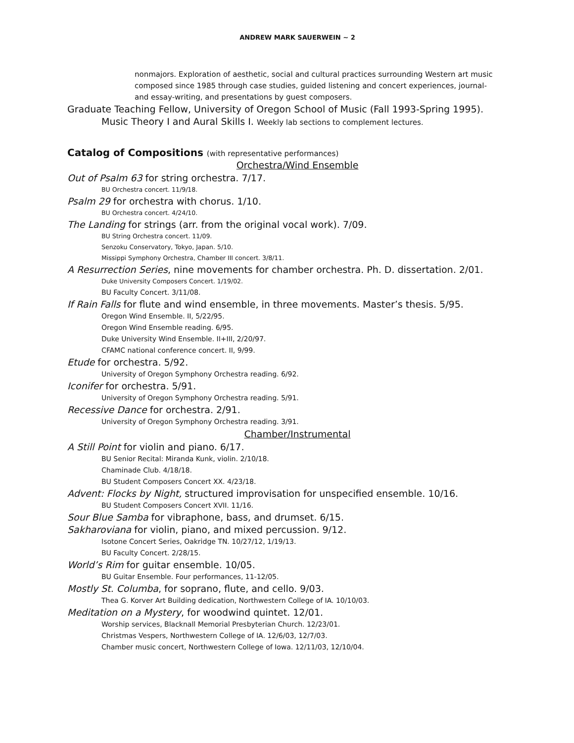ANDREW MARK SAUERWEIN ~ 2
nonmajors. Exploration of aesthetic, social and cultural practices surrounding Western art music composed since 1985 through case studies, guided listening and concert experiences, journal- and essay-writing, and presentations by guest composers.
Graduate Teaching Fellow, University of Oregon School of Music (Fall 1993-Spring 1995).
Music Theory I and Aural Skills I. Weekly lab sections to complement lectures.
Catalog of Compositions (with representative performances)
Orchestra/Wind Ensemble
Out of Psalm 63 for string orchestra. 7/17.
BU Orchestra concert. 11/9/18.
Psalm 29 for orchestra with chorus. 1/10.
BU Orchestra concert. 4/24/10.
The Landing for strings (arr. from the original vocal work). 7/09.
BU String Orchestra concert. 11/09.
Senzoku Conservatory, Tokyo, Japan. 5/10.
Missippi Symphony Orchestra, Chamber III concert. 3/8/11.
A Resurrection Series, nine movements for chamber orchestra. Ph. D. dissertation. 2/01.
Duke University Composers Concert. 1/19/02.
BU Faculty Concert. 3/11/08.
If Rain Falls for flute and wind ensemble, in three movements. Master’s thesis. 5/95.
Oregon Wind Ensemble. II, 5/22/95.
Oregon Wind Ensemble reading. 6/95.
Duke University Wind Ensemble. II+III, 2/20/97.
CFAMC national conference concert. II, 9/99.
Etude for orchestra. 5/92.
University of Oregon Symphony Orchestra reading. 6/92.
Iconifer for orchestra. 5/91.
University of Oregon Symphony Orchestra reading. 5/91.
Recessive Dance for orchestra. 2/91.
University of Oregon Symphony Orchestra reading. 3/91.
Chamber/Instrumental
A Still Point for violin and piano. 6/17.
BU Senior Recital: Miranda Kunk, violin. 2/10/18.
Chaminade Club. 4/18/18.
BU Student Composers Concert XX. 4/23/18.
Advent: Flocks by Night, structured improvisation for unspecified ensemble. 10/16.
BU Student Composers Concert XVII. 11/16.
Sour Blue Samba for vibraphone, bass, and drumset. 6/15.
Sakharoviana for violin, piano, and mixed percussion. 9/12.
Isotone Concert Series, Oakridge TN. 10/27/12, 1/19/13.
BU Faculty Concert. 2/28/15.
World’s Rim for guitar ensemble. 10/05.
BU Guitar Ensemble. Four performances, 11-12/05.
Mostly St. Columba, for soprano, flute, and cello. 9/03.
Thea G. Korver Art Building dedication, Northwestern College of IA. 10/10/03.
Meditation on a Mystery, for woodwind quintet. 12/01.
Worship services, Blacknall Memorial Presbyterian Church. 12/23/01.
Christmas Vespers, Northwestern College of IA. 12/6/03, 12/7/03.
Chamber music concert, Northwestern College of Iowa. 12/11/03, 12/10/04.